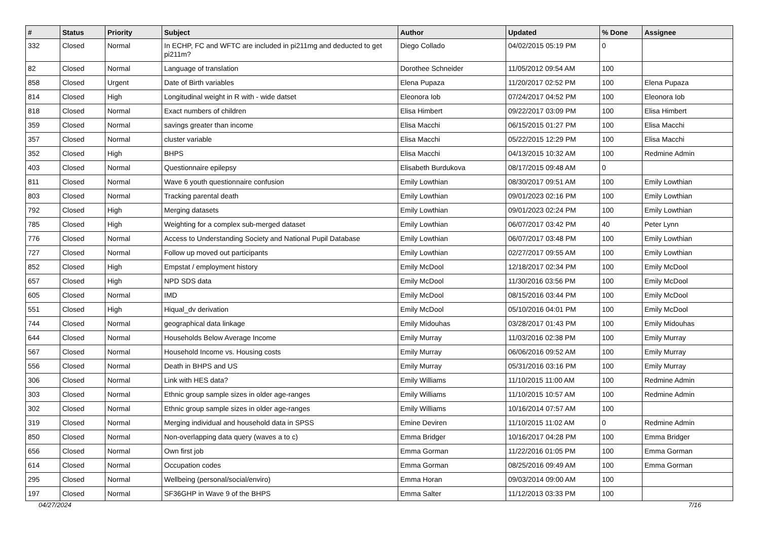| # | Status | Priority | Subject | Author | Updated | % Done | Assignee |
| --- | --- | --- | --- | --- | --- | --- | --- |
| 332 | Closed | Normal | In ECHP, FC and WFTC are included in pi211mg and deducted to get pi211m? | Diego Collado | 04/02/2015 05:19 PM | 0 | |
| 82 | Closed | Normal | Language of translation | Dorothee Schneider | 11/05/2012 09:54 AM | 100 | |
| 858 | Closed | Urgent | Date of Birth variables | Elena Pupaza | 11/20/2017 02:52 PM | 100 | Elena Pupaza |
| 814 | Closed | High | Longitudinal weight in R with - wide datset | Eleonora Iob | 07/24/2017 04:52 PM | 100 | Eleonora Iob |
| 818 | Closed | Normal | Exact numbers of children | Elisa Himbert | 09/22/2017 03:09 PM | 100 | Elisa Himbert |
| 359 | Closed | Normal | savings greater than income | Elisa Macchi | 06/15/2015 01:27 PM | 100 | Elisa Macchi |
| 357 | Closed | Normal | cluster variable | Elisa Macchi | 05/22/2015 12:29 PM | 100 | Elisa Macchi |
| 352 | Closed | High | BHPS | Elisa Macchi | 04/13/2015 10:32 AM | 100 | Redmine Admin |
| 403 | Closed | Normal | Questionnaire epilepsy | Elisabeth Burdukova | 08/17/2015 09:48 AM | 0 | |
| 811 | Closed | Normal | Wave 6 youth questionnaire confusion | Emily Lowthian | 08/30/2017 09:51 AM | 100 | Emily Lowthian |
| 803 | Closed | Normal | Tracking parental death | Emily Lowthian | 09/01/2023 02:16 PM | 100 | Emily Lowthian |
| 792 | Closed | High | Merging datasets | Emily Lowthian | 09/01/2023 02:24 PM | 100 | Emily Lowthian |
| 785 | Closed | High | Weighting for a complex sub-merged dataset | Emily Lowthian | 06/07/2017 03:42 PM | 40 | Peter Lynn |
| 776 | Closed | Normal | Access to Understanding Society and National Pupil Database | Emily Lowthian | 06/07/2017 03:48 PM | 100 | Emily Lowthian |
| 727 | Closed | Normal | Follow up moved out participants | Emily Lowthian | 02/27/2017 09:55 AM | 100 | Emily Lowthian |
| 852 | Closed | High | Empstat / employment history | Emily McDool | 12/18/2017 02:34 PM | 100 | Emily McDool |
| 657 | Closed | High | NPD SDS data | Emily McDool | 11/30/2016 03:56 PM | 100 | Emily McDool |
| 605 | Closed | Normal | IMD | Emily McDool | 08/15/2016 03:44 PM | 100 | Emily McDool |
| 551 | Closed | High | Hiqual_dv derivation | Emily McDool | 05/10/2016 04:01 PM | 100 | Emily McDool |
| 744 | Closed | Normal | geographical data linkage | Emily Midouhas | 03/28/2017 01:43 PM | 100 | Emily Midouhas |
| 644 | Closed | Normal | Households Below Average Income | Emily Murray | 11/03/2016 02:38 PM | 100 | Emily Murray |
| 567 | Closed | Normal | Household Income vs. Housing costs | Emily Murray | 06/06/2016 09:52 AM | 100 | Emily Murray |
| 556 | Closed | Normal | Death in BHPS and US | Emily Murray | 05/31/2016 03:16 PM | 100 | Emily Murray |
| 306 | Closed | Normal | Link with HES data? | Emily Williams | 11/10/2015 11:00 AM | 100 | Redmine Admin |
| 303 | Closed | Normal | Ethnic group sample sizes in older age-ranges | Emily Williams | 11/10/2015 10:57 AM | 100 | Redmine Admin |
| 302 | Closed | Normal | Ethnic group sample sizes in older age-ranges | Emily Williams | 10/16/2014 07:57 AM | 100 | |
| 319 | Closed | Normal | Merging individual and household data in SPSS | Emine Deviren | 11/10/2015 11:02 AM | 0 | Redmine Admin |
| 850 | Closed | Normal | Non-overlapping data query (waves a to c) | Emma Bridger | 10/16/2017 04:28 PM | 100 | Emma Bridger |
| 656 | Closed | Normal | Own first job | Emma Gorman | 11/22/2016 01:05 PM | 100 | Emma Gorman |
| 614 | Closed | Normal | Occupation codes | Emma Gorman | 08/25/2016 09:49 AM | 100 | Emma Gorman |
| 295 | Closed | Normal | Wellbeing (personal/social/enviro) | Emma Horan | 09/03/2014 09:00 AM | 100 | |
| 197 | Closed | Normal | SF36GHP in Wave 9 of the BHPS | Emma Salter | 11/12/2013 03:33 PM | 100 | |
04/27/2024 7/16